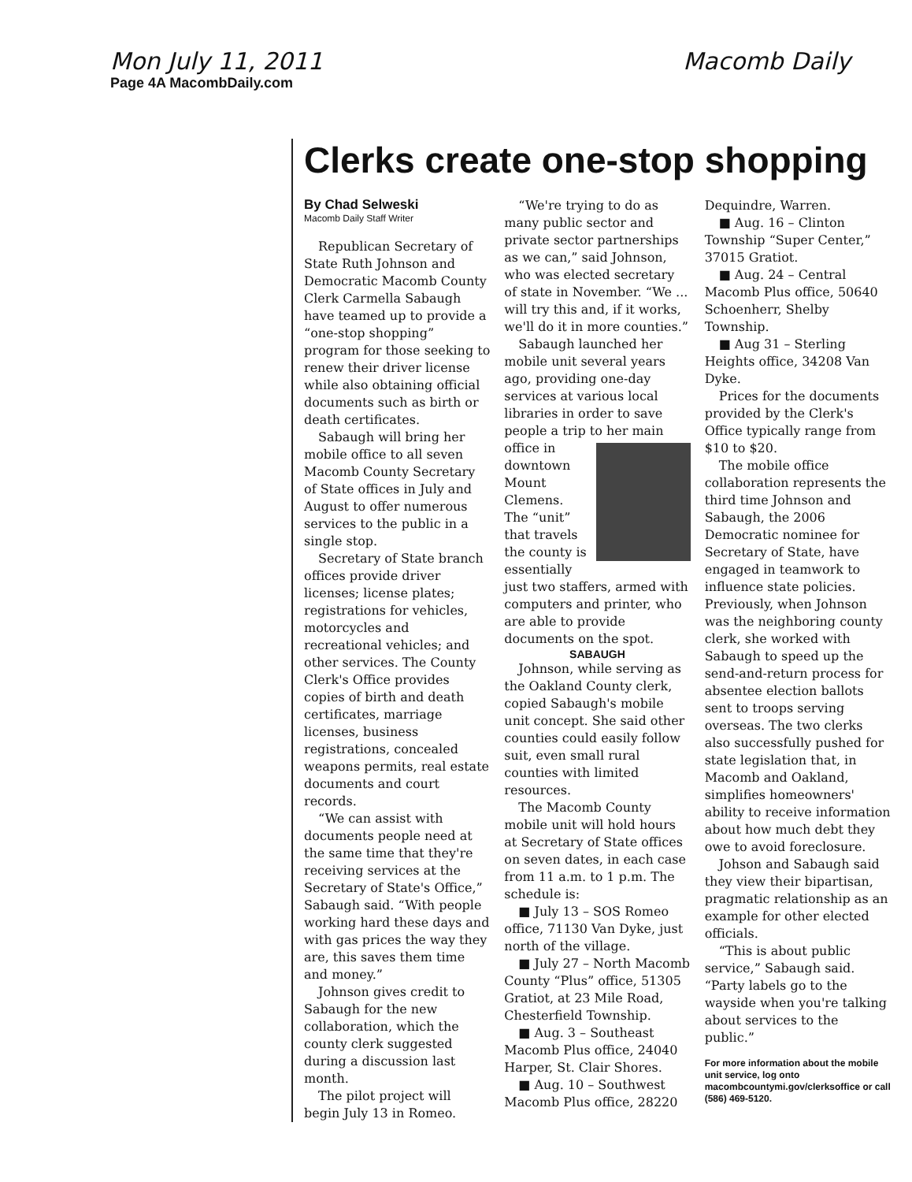Mon July 11, 2011 Macomb Daily
Page 4A MacombDaily.com
Clerks create one-stop shopping
By Chad Selweski
Macomb Daily Staff Writer
Republican Secretary of State Ruth Johnson and Democratic Macomb County Clerk Carmella Sabaugh have teamed up to provide a “one-stop shopping” program for those seeking to renew their driver license while also obtaining official documents such as birth or death certificates.
Sabaugh will bring her mobile office to all seven Macomb County Secretary of State offices in July and August to offer numerous services to the public in a single stop.
Secretary of State branch offices provide driver licenses; license plates; registrations for vehicles, motorcycles and recreational vehicles; and other services. The County Clerk's Office provides copies of birth and death certificates, marriage licenses, business registrations, concealed weapons permits, real estate documents and court records.
“We can assist with documents people need at the same time that they're receiving services at the Secretary of State's Office,” Sabaugh said. “With people working hard these days and with gas prices the way they are, this saves them time and money.”
Johnson gives credit to Sabaugh for the new collaboration, which the county clerk suggested during a discussion last month.
The pilot project will begin July 13 in Romeo.
“We're trying to do as many public sector and private sector partnerships as we can,” said Johnson, who was elected secretary of state in November. “We ... will try this and, if it works, we'll do it in more counties.”
Sabaugh launched her mobile unit several years ago, providing one-day services at various local libraries in order to save people a trip to her main office in downtown Mount Clemens. The “unit” that travels the county is essentially just two staffers, armed with computers and printer, who are able to provide documents on the spot.
SABAUGH
Johnson, while serving as the Oakland County clerk, copied Sabaugh's mobile unit concept. She said other counties could easily follow suit, even small rural counties with limited resources.
The Macomb County mobile unit will hold hours at Secretary of State offices on seven dates, in each case from 11 a.m. to 1 p.m. The schedule is:
■ July 13 – SOS Romeo office, 71130 Van Dyke, just north of the village.
■ July 27 – North Macomb County “Plus” office, 51305 Gratiot, at 23 Mile Road, Chesterfield Township.
■ Aug. 3 – Southeast Macomb Plus office, 24040 Harper, St. Clair Shores.
■ Aug. 10 – Southwest Macomb Plus office, 28220 Dequindre, Warren.
■ Aug. 16 – Clinton Township “Super Center,” 37015 Gratiot.
■ Aug. 24 – Central Macomb Plus office, 50640 Schoenherr, Shelby Township.
■ Aug 31 – Sterling Heights office, 34208 Van Dyke.
Prices for the documents provided by the Clerk's Office typically range from $10 to $20.
The mobile office collaboration represents the third time Johnson and Sabaugh, the 2006 Democratic nominee for Secretary of State, have engaged in teamwork to influence state policies. Previously, when Johnson was the neighboring county clerk, she worked with Sabaugh to speed up the send-and-return process for absentee election ballots sent to troops serving overseas. The two clerks also successfully pushed for state legislation that, in Macomb and Oakland, simplifies homeowners' ability to receive information about how much debt they owe to avoid foreclosure.
Johson and Sabaugh said they view their bipartisan, pragmatic relationship as an example for other elected officials.
“This is about public service,” Sabaugh said. “Party labels go to the wayside when you're talking about services to the public.”
For more information about the mobile unit service, log onto macombcountymi.gov/clerksoffice or call (586) 469-5120.